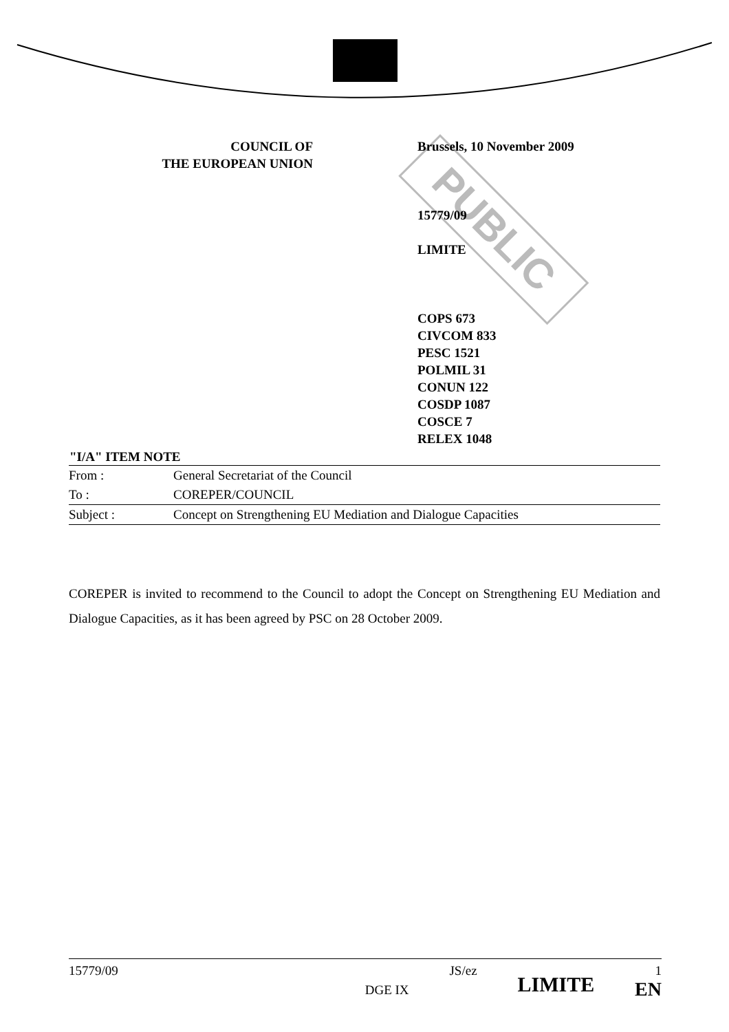PUBLIC
COUNCIL OF
THE EUROPEAN UNION
Brussels, 10 November 2009
15779/09
LIMITE
COPS 673
CIVCOM 833
PESC 1521
POLMIL 31
CONUN 122
COSDP 1087
COSCE 7
RELEX 1048
| "I/A" ITEM NOTE | |
| --- | --- |
| From : | General Secretariat of the Council |
| To : | COREPER/COUNCIL |
| Subject : | Concept on Strengthening EU Mediation and Dialogue Capacities |
COREPER is invited to recommend to the Council to adopt the Concept on Strengthening EU Mediation and Dialogue Capacities, as it has been agreed by PSC on 28 October 2009.
15779/09 DGE IX JS/ez LIMITE 1
EN